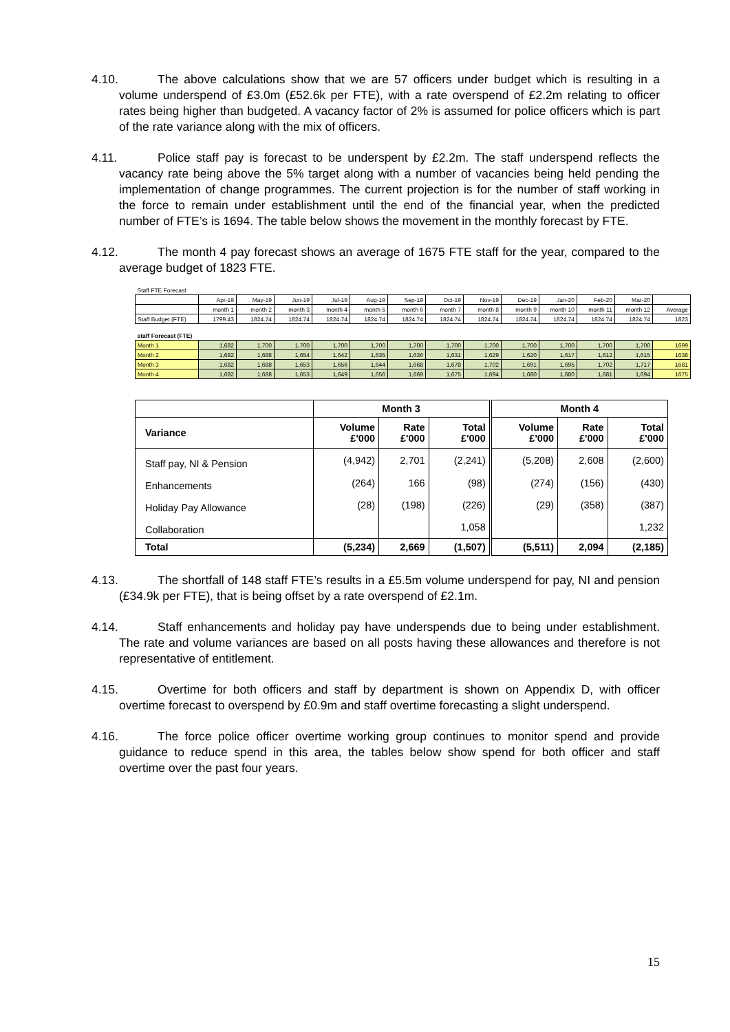4.10. The above calculations show that we are 57 officers under budget which is resulting in a volume underspend of £3.0m (£52.6k per FTE), with a rate overspend of £2.2m relating to officer rates being higher than budgeted. A vacancy factor of 2% is assumed for police officers which is part of the rate variance along with the mix of officers.
4.11. Police staff pay is forecast to be underspent by £2.2m. The staff underspend reflects the vacancy rate being above the 5% target along with a number of vacancies being held pending the implementation of change programmes. The current projection is for the number of staff working in the force to remain under establishment until the end of the financial year, when the predicted number of FTE’s is 1694. The table below shows the movement in the monthly forecast by FTE.
4.12. The month 4 pay forecast shows an average of 1675 FTE staff for the year, compared to the average budget of 1823 FTE.
| Staff FTE Forecast | | | | | | | | | | | | | |
| | Apr-19 | May-19 | Jun-19 | Jul-19 | Aug-19 | Sep-19 | Oct-19 | Nov-19 | Dec-19 | Jan-20 | Feb-20 | Mar-20 | |
| | month 1 | month 2 | month 3 | month 4 | month 5 | month 6 | month 7 | month 8 | month 9 | month 10 | month 11 | month 12 | Average |
| Staff Budget (FTE) | 1799.43 | 1824.74 | 1824.74 | 1824.74 | 1824.74 | 1824.74 | 1824.74 | 1824.74 | 1824.74 | 1824.74 | 1824.74 | 1824.74 | 1823 |
| staff Forecast (FTE) | | | | | | | | | | | | | |
| Month 1 | 1,682 | 1,700 | 1,700 | 1,700 | 1,700 | 1,700 | 1,700 | 1,700 | 1,700 | 1,700 | 1,700 | 1,700 | 1699 |
| Month 2 | 1,682 | 1,688 | 1,654 | 1,642 | 1,635 | 1,636 | 1,631 | 1,629 | 1,620 | 1,617 | 1,612 | 1,615 | 1638 |
| Month 3 | 1,682 | 1,688 | 1,653 | 1,656 | 1,644 | 1,668 | 1,678 | 1,702 | 1,691 | 1,695 | 1,702 | 1,717 | 1681 |
| Month 4 | 1,682 | 1,688 | 1,653 | 1,649 | 1,656 | 1,669 | 1,675 | 1,694 | 1,680 | 1,680 | 1,681 | 1,694 | 1675 |
| | Month 3 | | | Month 4 | | |
| --- | --- | --- | --- | --- | --- | --- |
| Variance | Volume £'000 | Rate £'000 | Total £'000 | Volume £'000 | Rate £'000 | Total £'000 |
| Staff pay, NI & Pension | (4,942) | 2,701 | (2,241) | (5,208) | 2,608 | (2,600) |
| Enhancements | (264) | 166 | (98) | (274) | (156) | (430) |
| Holiday Pay Allowance | (28) | (198) | (226) | (29) | (358) | (387) |
| Collaboration | | | 1,058 | | | 1,232 |
| Total | (5,234) | 2,669 | (1,507) | (5,511) | 2,094 | (2,185) |
4.13. The shortfall of 148 staff FTE’s results in a £5.5m volume underspend for pay, NI and pension (£34.9k per FTE), that is being offset by a rate overspend of £2.1m.
4.14. Staff enhancements and holiday pay have underspends due to being under establishment. The rate and volume variances are based on all posts having these allowances and therefore is not representative of entitlement.
4.15. Overtime for both officers and staff by department is shown on Appendix D, with officer overtime forecast to overspend by £0.9m and staff overtime forecasting a slight underspend.
4.16. The force police officer overtime working group continues to monitor spend and provide guidance to reduce spend in this area, the tables below show spend for both officer and staff overtime over the past four years.
15